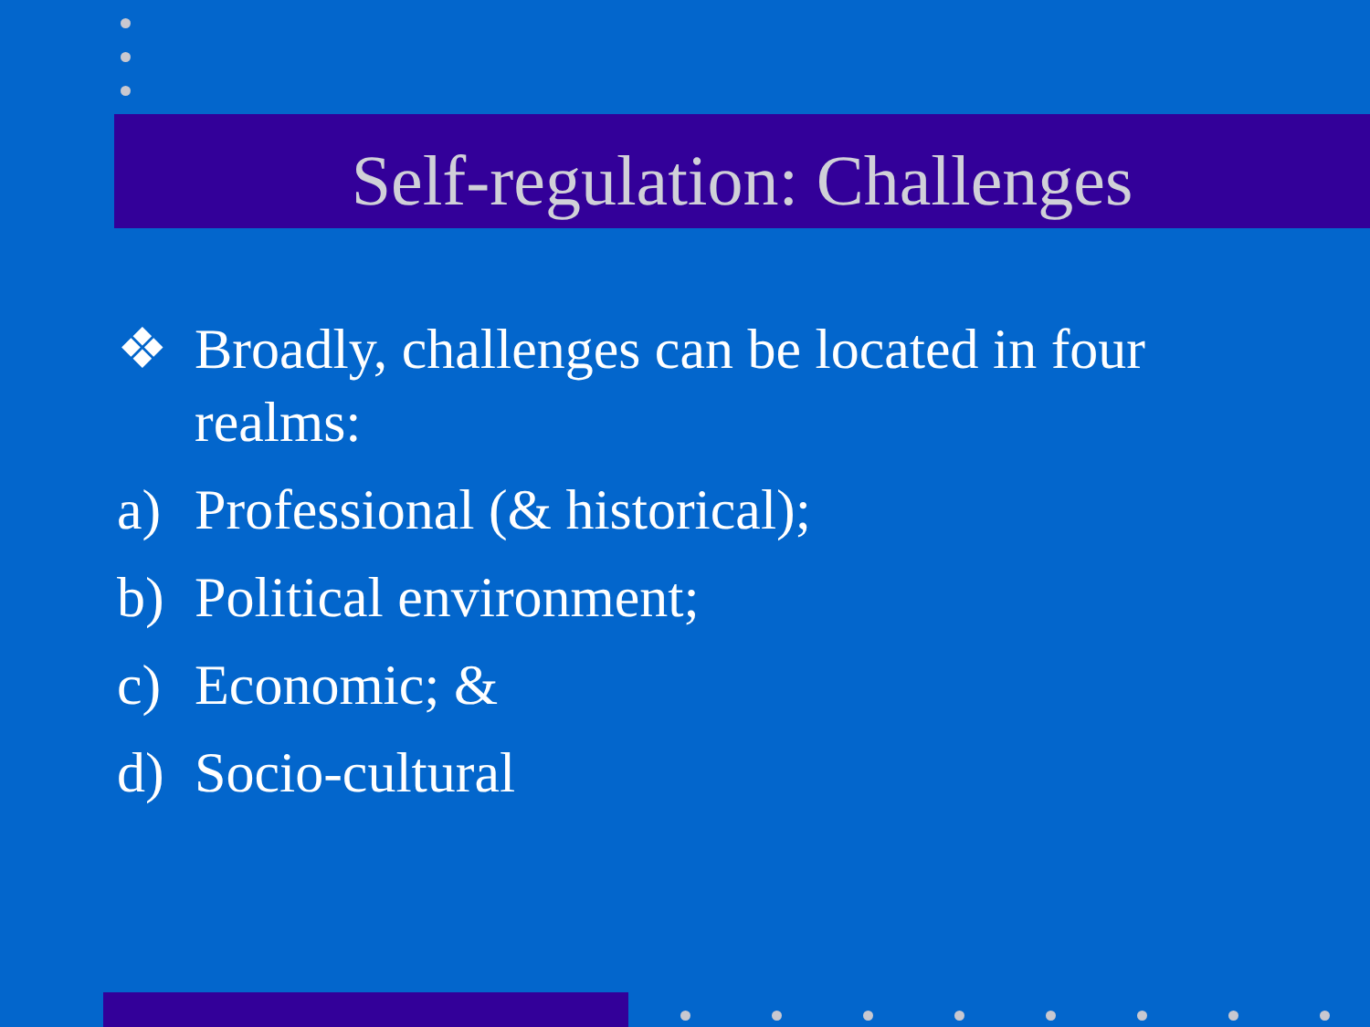Self-regulation: Challenges
❖ Broadly, challenges can be located in four realms:
a) Professional (& historical);
b) Political environment;
c) Economic; &
d) Socio-cultural